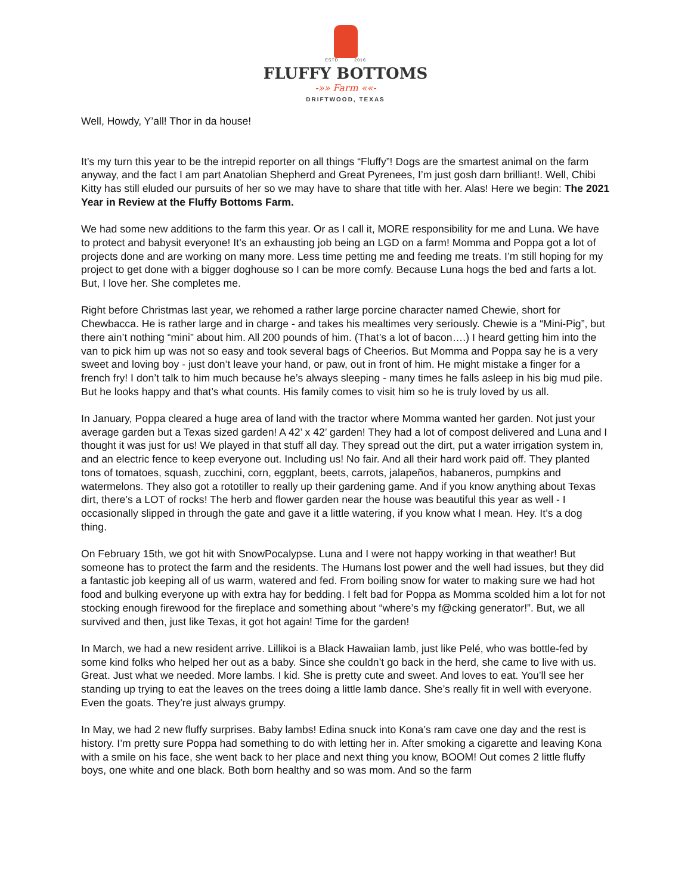ESTD. 2016
FLUFFY BOTTOMS
-»» Farm ««-
DRIFTWOOD, TEXAS
Well, Howdy, Y’all! Thor in da house!
It’s my turn this year to be the intrepid reporter on all things “Fluffy”! Dogs are the smartest animal on the farm anyway, and the fact I am part Anatolian Shepherd and Great Pyrenees, I’m just gosh darn brilliant!. Well, Chibi Kitty has still eluded our pursuits of her so we may have to share that title with her. Alas! Here we begin: The 2021 Year in Review at the Fluffy Bottoms Farm.
We had some new additions to the farm this year. Or as I call it, MORE responsibility for me and Luna. We have to protect and babysit everyone! It’s an exhausting job being an LGD on a farm! Momma and Poppa got a lot of projects done and are working on many more. Less time petting me and feeding me treats. I’m still hoping for my project to get done with a bigger doghouse so I can be more comfy. Because Luna hogs the bed and farts a lot. But, I love her. She completes me.
Right before Christmas last year, we rehomed a rather large porcine character named Chewie, short for Chewbacca. He is rather large and in charge - and takes his mealtimes very seriously. Chewie is a “Mini-Pig”, but there ain’t nothing “mini” about him. All 200 pounds of him. (That’s a lot of bacon….) I heard getting him into the van to pick him up was not so easy and took several bags of Cheerios. But Momma and Poppa say he is a very sweet and loving boy - just don’t leave your hand, or paw, out in front of him. He might mistake a finger for a french fry! I don’t talk to him much because he’s always sleeping - many times he falls asleep in his big mud pile. But he looks happy and that’s what counts. His family comes to visit him so he is truly loved by us all.
In January, Poppa cleared a huge area of land with the tractor where Momma wanted her garden. Not just your average garden but a Texas sized garden! A 42’ x 42’ garden! They had a lot of compost delivered and Luna and I thought it was just for us! We played in that stuff all day. They spread out the dirt, put a water irrigation system in, and an electric fence to keep everyone out. Including us! No fair. And all their hard work paid off. They planted tons of tomatoes, squash, zucchini, corn, eggplant, beets, carrots, jalapeños, habaneros, pumpkins and watermelons. They also got a rototiller to really up their gardening game. And if you know anything about Texas dirt, there’s a LOT of rocks! The herb and flower garden near the house was beautiful this year as well - I occasionally slipped in through the gate and gave it a little watering, if you know what I mean. Hey. It’s a dog thing.
On February 15th, we got hit with SnowPocalypse. Luna and I were not happy working in that weather! But someone has to protect the farm and the residents. The Humans lost power and the well had issues, but they did a fantastic job keeping all of us warm, watered and fed. From boiling snow for water to making sure we had hot food and bulking everyone up with extra hay for bedding. I felt bad for Poppa as Momma scolded him a lot for not stocking enough firewood for the fireplace and something about “where’s my f@cking generator!”. But, we all survived and then, just like Texas, it got hot again! Time for the garden!
In March, we had a new resident arrive. Lillikoi is a Black Hawaiian lamb, just like Pelé, who was bottle-fed by some kind folks who helped her out as a baby. Since she couldn’t go back in the herd, she came to live with us. Great. Just what we needed. More lambs. I kid. She is pretty cute and sweet. And loves to eat. You’ll see her standing up trying to eat the leaves on the trees doing a little lamb dance. She’s really fit in well with everyone. Even the goats. They’re just always grumpy.
In May, we had 2 new fluffy surprises. Baby lambs! Edina snuck into Kona’s ram cave one day and the rest is history. I’m pretty sure Poppa had something to do with letting her in. After smoking a cigarette and leaving Kona with a smile on his face, she went back to her place and next thing you know, BOOM! Out comes 2 little fluffy boys, one white and one black. Both born healthy and so was mom. And so the farm